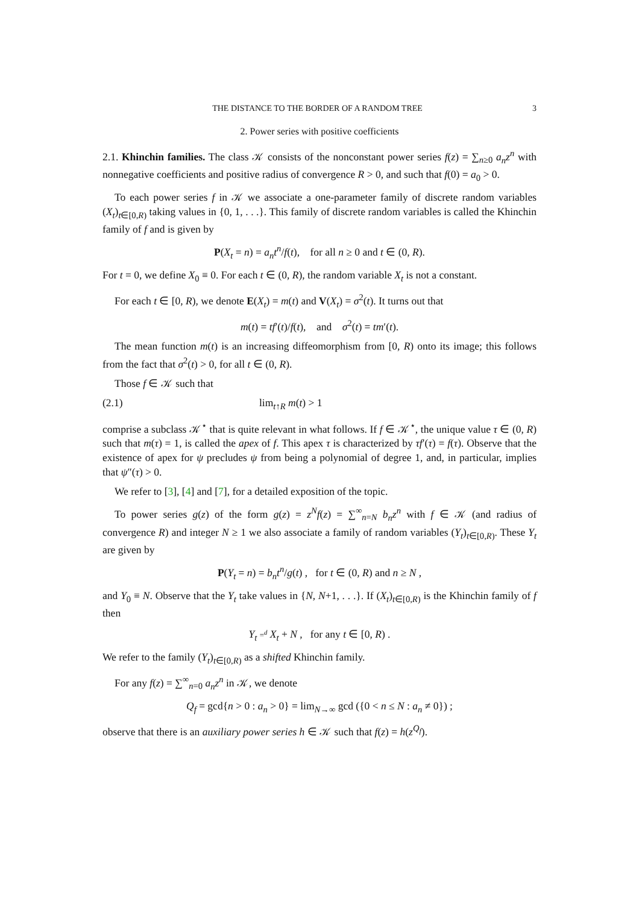THE DISTANCE TO THE BORDER OF A RANDOM TREE 3
2. Power series with positive coefficients
2.1. Khinchin families. The class 𝒦 consists of the nonconstant power series f(z) = ∑<sub>n≥0</sub> a<sub>n</sub>z<sup>n</sup> with nonnegative coefficients and positive radius of convergence R > 0, and such that f(0) = a<sub>0</sub> > 0.
To each power series f in 𝒦 we associate a one-parameter family of discrete random variables (X<sub>t</sub>)<sub>t∈[0,R)</sub> taking values in {0, 1, . . .}. This family of discrete random variables is called the Khinchin family of f and is given by
P(X<sub>t</sub> = n) = a<sub>n</sub>t<sup>n</sup>/f(t), for all n ≥ 0 and t ∈ (0, R).
For t = 0, we define X<sub>0</sub> ≡ 0. For each t ∈ (0, R), the random variable X<sub>t</sub> is not a constant.
For each t ∈ [0, R), we denote E(X<sub>t</sub>) = m(t) and V(X<sub>t</sub>) = σ<sup>2</sup>(t). It turns out that
m(t) = tf′(t)/f(t), and σ<sup>2</sup>(t) = tm′(t).
The mean function m(t) is an increasing diffeomorphism from [0, R) onto its image; this follows from the fact that σ<sup>2</sup>(t) > 0, for all t ∈ (0, R).
Those f ∈ 𝒦 such that
(2.1) lim<sub>t↑R</sub> m(t) > 1
comprise a subclass 𝒦<sup>⋆</sup> that is quite relevant in what follows. If f ∈ 𝒦<sup>⋆</sup>, the unique value τ ∈ (0, R) such that m(τ) = 1, is called the apex of f. This apex τ is characterized by τf′(τ) = f(τ). Observe that the existence of apex for ψ precludes ψ from being a polynomial of degree 1, and, in particular, implies that ψ″(τ) > 0.
We refer to [3], [4] and [7], for a detailed exposition of the topic.
To power series g(z) of the form g(z) = z<sup>N</sup>f(z) = ∑<sup>∞</sup><sub>n=N</sub> b<sub>n</sub>z<sup>n</sup> with f ∈ 𝒦 (and radius of convergence R) and integer N ≥ 1 we also associate a family of random variables (Y<sub>t</sub>)<sub>t∈[0,R)</sub>. These Y<sub>t</sub> are given by
P(Y<sub>t</sub> = n) = b<sub>n</sub>t<sup>n</sup>/g(t) , for t ∈ (0, R) and n ≥ N ,
and Y<sub>0</sub> ≡ N. Observe that the Y<sub>t</sub> take values in {N, N+1, . . .}. If (X<sub>t</sub>)<sub>t∈[0,R)</sub> is the Khinchin family of f then
Y<sub>t</sub> =<sup>d</sup> X<sub>t</sub> + N , for any t ∈ [0, R) .
We refer to the family (Y<sub>t</sub>)<sub>t∈[0,R)</sub> as a shifted Khinchin family.
For any f(z) = ∑<sup>∞</sup><sub>n=0</sub> a<sub>n</sub>z<sup>n</sup> in 𝒦, we denote
Q<sub>f</sub> = gcd{n > 0 : a<sub>n</sub> > 0} = lim<sub>N→∞</sub> gcd ({0 < n ≤ N : a<sub>n</sub> ≠ 0}) ;
observe that there is an auxiliary power series h ∈ 𝒦 such that f(z) = h(z<sup>Q<sub>f</sub></sup>).